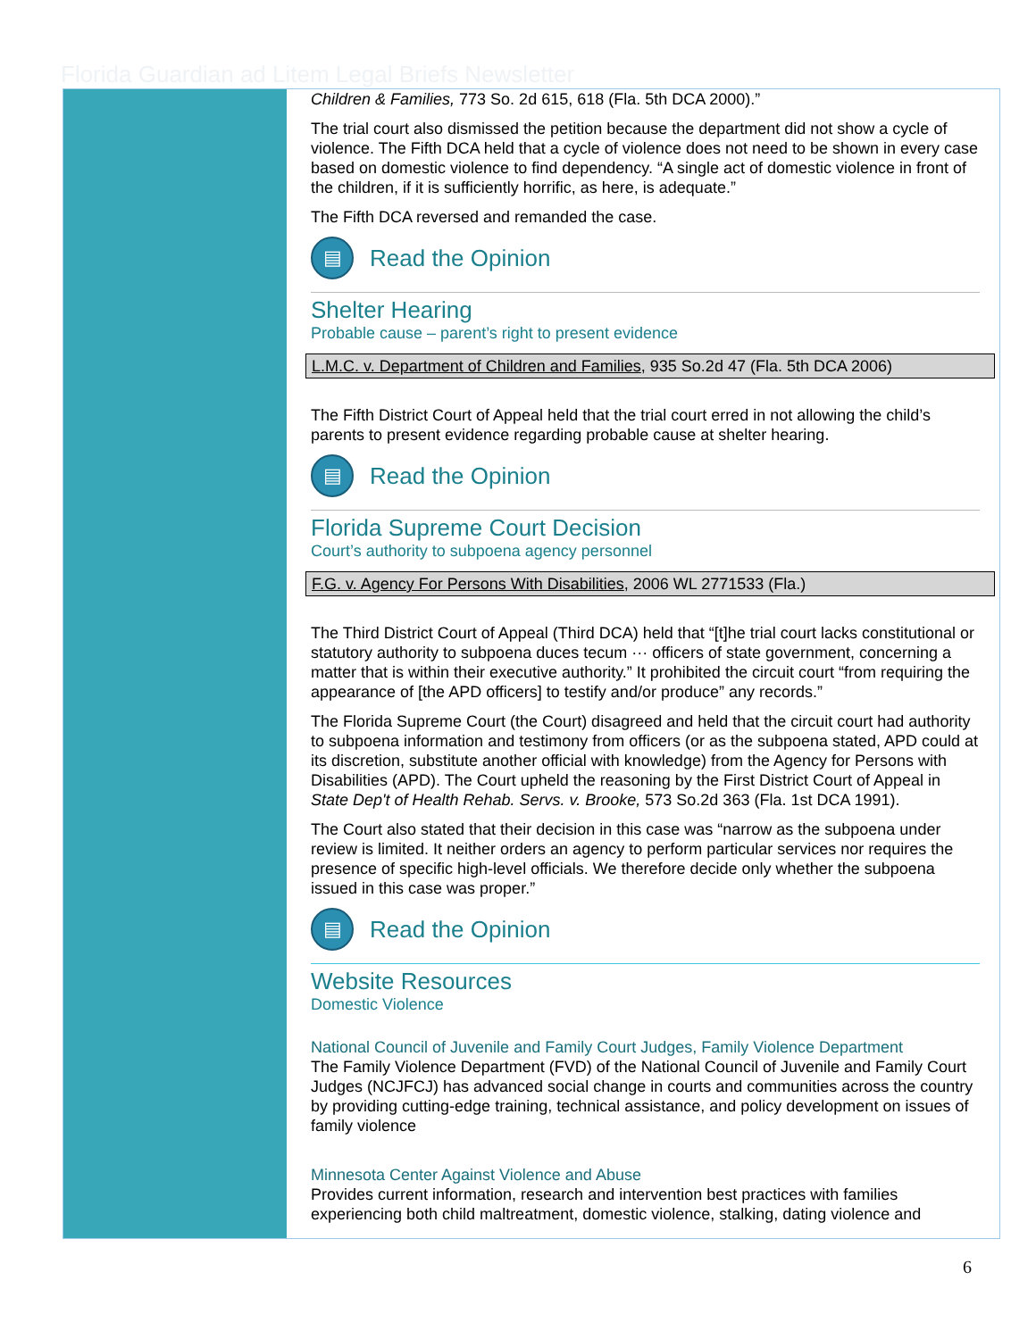Florida Guardian ad Litem Legal Briefs Newsletter
Children & Families, 773 So. 2d 615, 618 (Fla. 5th DCA 2000).”
The trial court also dismissed the petition because the department did not show a cycle of violence. The Fifth DCA held that a cycle of violence does not need to be shown in every case based on domestic violence to find dependency. “A single act of domestic violence in front of the children, if it is sufficiently horrific, as here, is adequate.”
The Fifth DCA reversed and remanded the case.
▤
Read the Opinion
Shelter Hearing
Probable cause – parent’s right to present evidence
L.M.C. v. Department of Children and Families, 935 So.2d 47 (Fla. 5th DCA 2006)
The Fifth District Court of Appeal held that the trial court erred in not allowing the child’s parents to present evidence regarding probable cause at shelter hearing.
▤
Read the Opinion
Florida Supreme Court Decision
Court’s authority to subpoena agency personnel
F.G. v. Agency For Persons With Disabilities, 2006 WL 2771533 (Fla.)
The Third District Court of Appeal (Third DCA) held that “[t]he trial court lacks constitutional or statutory authority to subpoena duces tecum ··· officers of state government, concerning a matter that is within their executive authority.” It prohibited the circuit court “from requiring the appearance of [the APD officers] to testify and/or produce” any records.”
The Florida Supreme Court (the Court) disagreed and held that the circuit court had authority to subpoena information and testimony from officers (or as the subpoena stated, APD could at its discretion, substitute another official with knowledge) from the Agency for Persons with Disabilities (APD). The Court upheld the reasoning by the First District Court of Appeal in State Dep't of Health Rehab. Servs. v. Brooke, 573 So.2d 363 (Fla. 1st DCA 1991).
The Court also stated that their decision in this case was “narrow as the subpoena under review is limited. It neither orders an agency to perform particular services nor requires the presence of specific high-level officials. We therefore decide only whether the subpoena issued in this case was proper.”
▤
Read the Opinion
Website Resources
Domestic Violence
National Council of Juvenile and Family Court Judges, Family Violence Department
The Family Violence Department (FVD) of the National Council of Juvenile and Family Court Judges (NCJFCJ) has advanced social change in courts and communities across the country by providing cutting-edge training, technical assistance, and policy development on issues of family violence
Minnesota Center Against Violence and Abuse
Provides current information, research and intervention best practices with families experiencing both child maltreatment, domestic violence, stalking, dating violence and
6